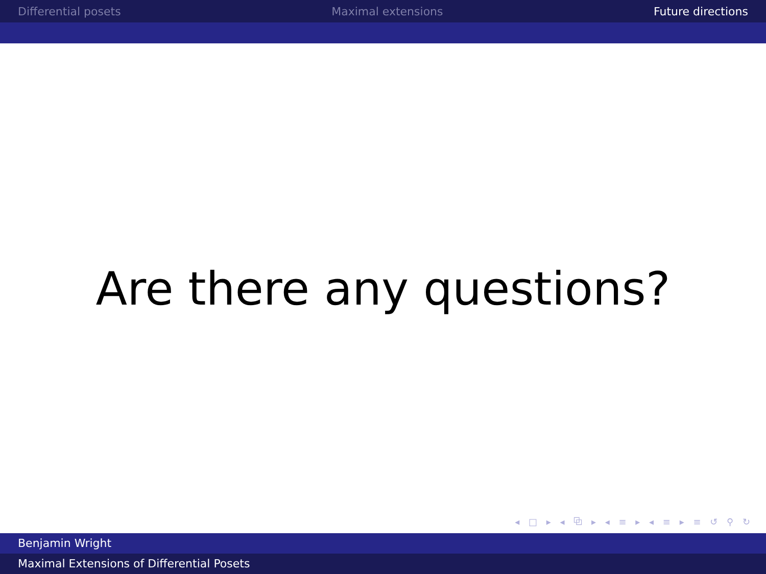Differential posets Maximal extensions Future directions
Are there any questions?
◂ □ ▸ ◂ ⧉ ▸ ◂ ≡ ▸ ◂ ≡ ▸ ≡ ↺ ⚲ ↻
Benjamin Wright
Maximal Extensions of Differential Posets